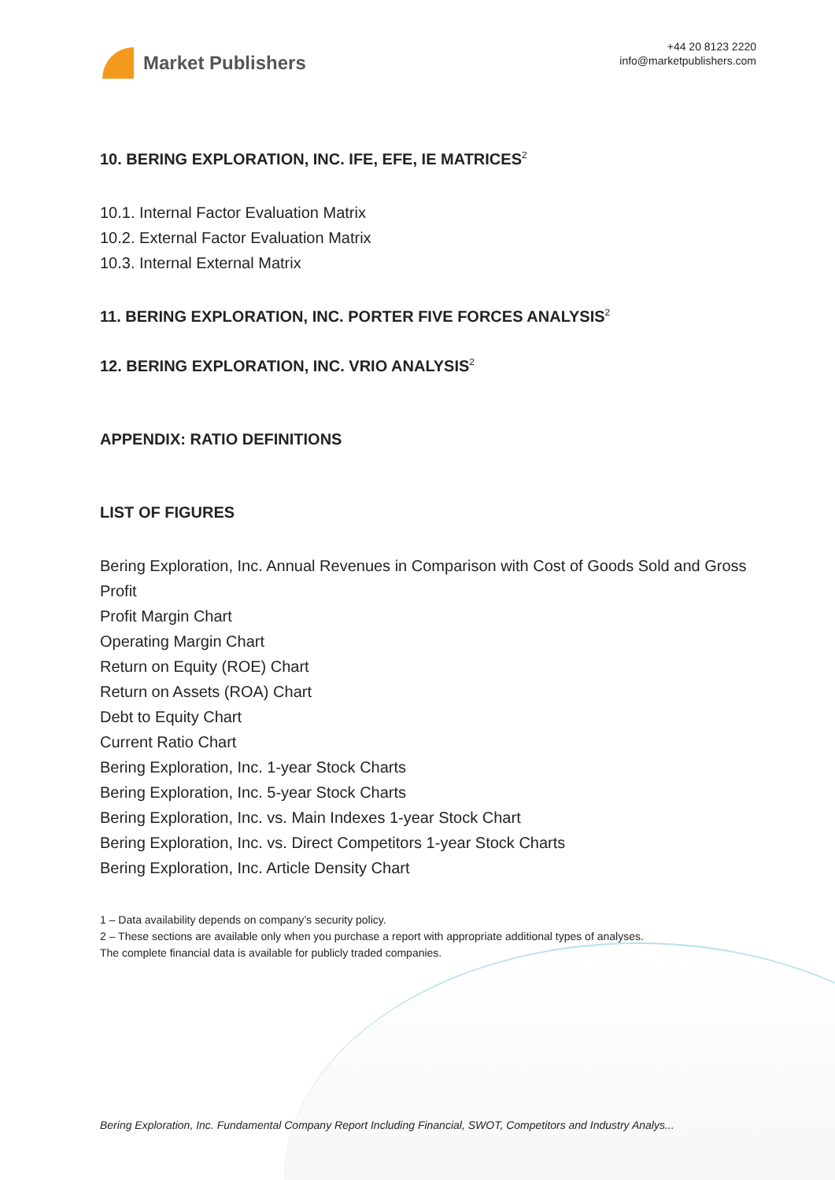Market Publishers
+44 20 8123 2220
info@marketpublishers.com
10. BERING EXPLORATION, INC. IFE, EFE, IE MATRICES<sup>2</sup>
10.1. Internal Factor Evaluation Matrix
10.2. External Factor Evaluation Matrix
10.3. Internal External Matrix
11. BERING EXPLORATION, INC. PORTER FIVE FORCES ANALYSIS<sup>2</sup>
12. BERING EXPLORATION, INC. VRIO ANALYSIS<sup>2</sup>
APPENDIX: RATIO DEFINITIONS
LIST OF FIGURES
Bering Exploration, Inc. Annual Revenues in Comparison with Cost of Goods Sold and Gross Profit
Profit Margin Chart
Operating Margin Chart
Return on Equity (ROE) Chart
Return on Assets (ROA) Chart
Debt to Equity Chart
Current Ratio Chart
Bering Exploration, Inc. 1-year Stock Charts
Bering Exploration, Inc. 5-year Stock Charts
Bering Exploration, Inc. vs. Main Indexes 1-year Stock Chart
Bering Exploration, Inc. vs. Direct Competitors 1-year Stock Charts
Bering Exploration, Inc. Article Density Chart
1 – Data availability depends on company’s security policy.
2 – These sections are available only when you purchase a report with appropriate additional types of analyses.
The complete financial data is available for publicly traded companies.
Bering Exploration, Inc. Fundamental Company Report Including Financial, SWOT, Competitors and Industry Analys...